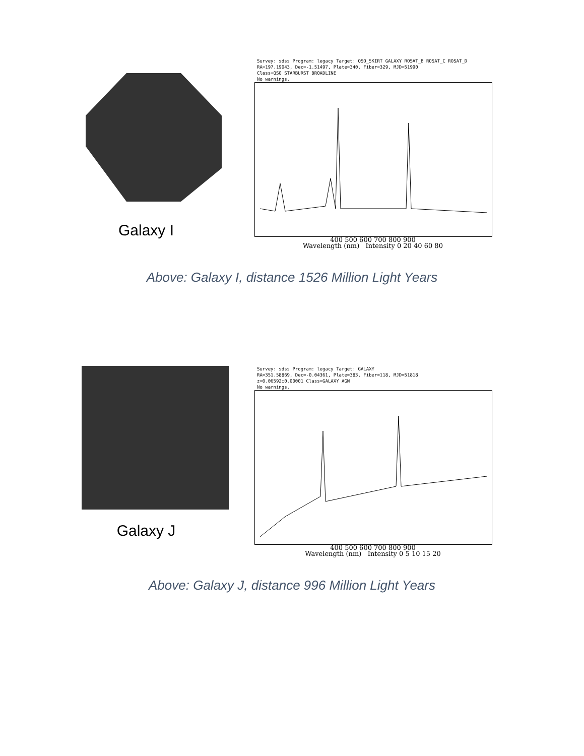Galaxy I
Survey: sdss Program: legacy Target: QSO_SKIRT GALAXY ROSAT_B ROSAT_C ROSAT_D
RA=197.19043, Dec=-1.51497, Plate=340, Fiber=329, MJD=51990
Class=QSO STARBURST BROADLINE
No warnings.
400 500 600 700 800 900
Wavelength (nm) Intensity 0 20 40 60 80
Above: Galaxy I, distance 1526 Million Light Years
Galaxy J
Survey: sdss Program: legacy Target: GALAXY
RA=351.58869, Dec=-0.04361, Plate=383, Fiber=118, MJD=51818
z=0.06592±0.00001 Class=GALAXY AGN
No warnings.
400 500 600 700 800 900
Wavelength (nm) Intensity 0 5 10 15 20
Above: Galaxy J, distance 996 Million Light Years